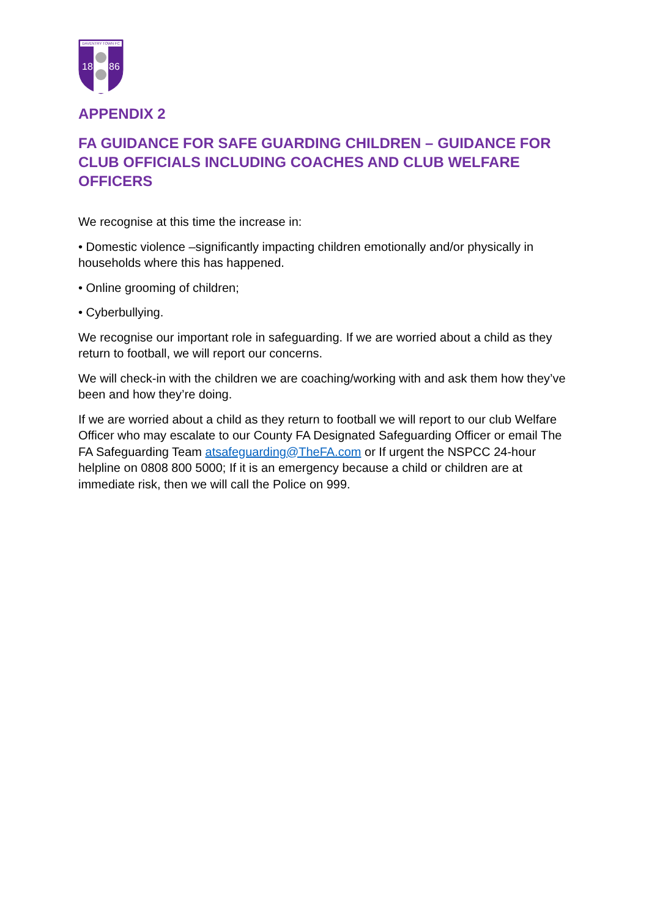DAVENTRY TOWN FC
18
86
APPENDIX 2
FA GUIDANCE FOR SAFE GUARDING CHILDREN – GUIDANCE FOR CLUB OFFICIALS INCLUDING COACHES AND CLUB WELFARE OFFICERS
We recognise at this time the increase in:
• Domestic violence –significantly impacting children emotionally and/or physically in households where this has happened.
• Online grooming of children;
• Cyberbullying.
We recognise our important role in safeguarding. If we are worried about a child as they return to football, we will report our concerns.
We will check-in with the children we are coaching/working with and ask them how they’ve been and how they’re doing.
If we are worried about a child as they return to football we will report to our club Welfare Officer who may escalate to our County FA Designated Safeguarding Officer or email The FA Safeguarding Team atsafeguarding@TheFA.com or If urgent the NSPCC 24-hour helpline on 0808 800 5000; If it is an emergency because a child or children are at immediate risk, then we will call the Police on 999.